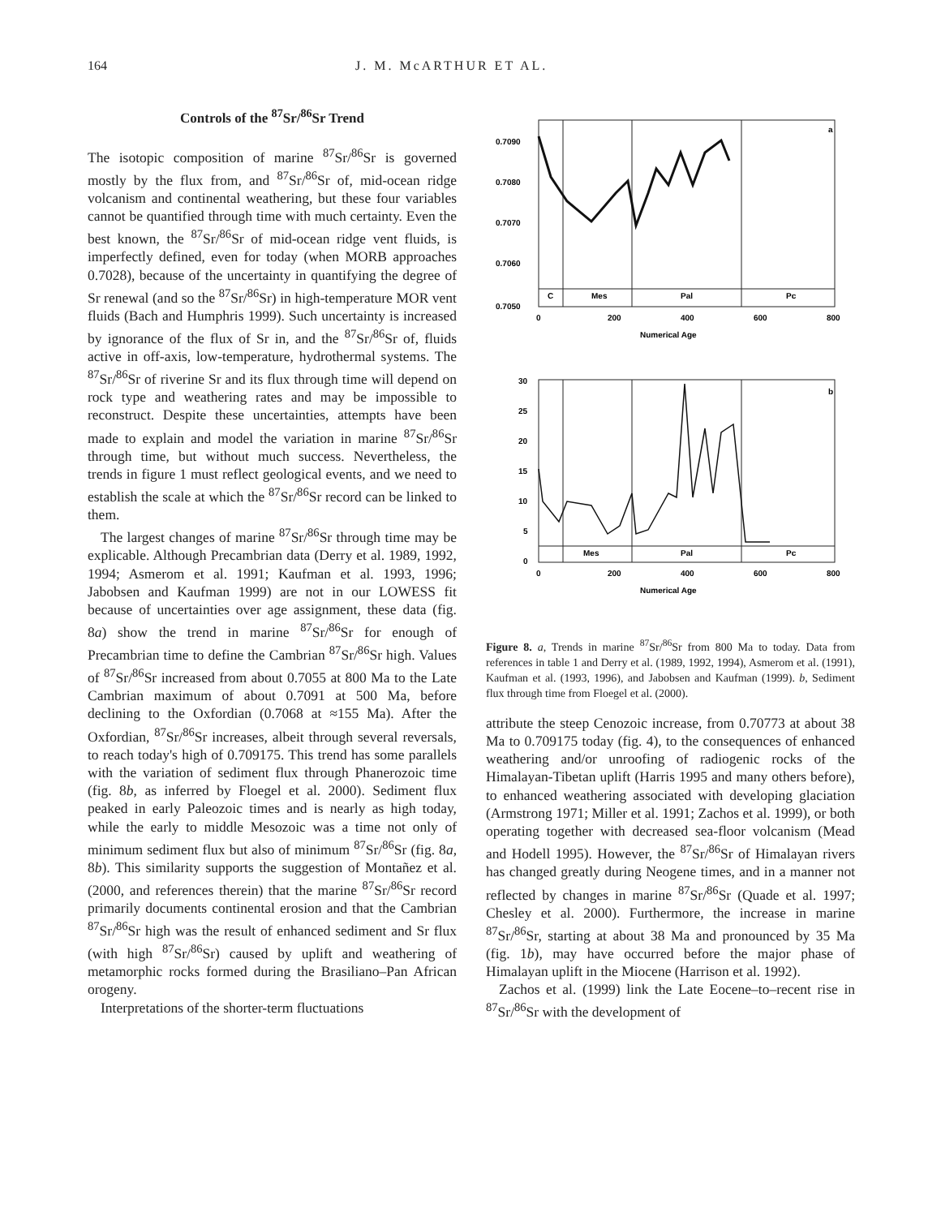164 J. M. McARTHUR ET AL.
Controls of the <sup>87</sup>Sr/<sup>86</sup>Sr Trend
The isotopic composition of marine <sup>87</sup>Sr/<sup>86</sup>Sr is governed mostly by the flux from, and <sup>87</sup>Sr/<sup>86</sup>Sr of, mid-ocean ridge volcanism and continental weathering, but these four variables cannot be quantified through time with much certainty. Even the best known, the <sup>87</sup>Sr/<sup>86</sup>Sr of mid-ocean ridge vent fluids, is imperfectly defined, even for today (when MORB approaches 0.7028), because of the uncertainty in quantifying the degree of Sr renewal (and so the <sup>87</sup>Sr/<sup>86</sup>Sr) in high-temperature MOR vent fluids (Bach and Humphris 1999). Such uncertainty is increased by ignorance of the flux of Sr in, and the <sup>87</sup>Sr/<sup>86</sup>Sr of, fluids active in off-axis, low-temperature, hydrothermal systems. The <sup>87</sup>Sr/<sup>86</sup>Sr of riverine Sr and its flux through time will depend on rock type and weathering rates and may be impossible to reconstruct. Despite these uncertainties, attempts have been made to explain and model the variation in marine <sup>87</sup>Sr/<sup>86</sup>Sr through time, but without much success. Nevertheless, the trends in figure 1 must reflect geological events, and we need to establish the scale at which the <sup>87</sup>Sr/<sup>86</sup>Sr record can be linked to them.
The largest changes of marine <sup>87</sup>Sr/<sup>86</sup>Sr through time may be explicable. Although Precambrian data (Derry et al. 1989, 1992, 1994; Asmerom et al. 1991; Kaufman et al. 1993, 1996; Jabobsen and Kaufman 1999) are not in our LOWESS fit because of uncertainties over age assignment, these data (fig. 8a) show the trend in marine <sup>87</sup>Sr/<sup>86</sup>Sr for enough of Precambrian time to define the Cambrian <sup>87</sup>Sr/<sup>86</sup>Sr high. Values of <sup>87</sup>Sr/<sup>86</sup>Sr increased from about 0.7055 at 800 Ma to the Late Cambrian maximum of about 0.7091 at 500 Ma, before declining to the Oxfordian (0.7068 at ≈155 Ma). After the Oxfordian, <sup>87</sup>Sr/<sup>86</sup>Sr increases, albeit through several reversals, to reach today's high of 0.709175. This trend has some parallels with the variation of sediment flux through Phanerozoic time (fig. 8b, as inferred by Floegel et al. 2000). Sediment flux peaked in early Paleozoic times and is nearly as high today, while the early to middle Mesozoic was a time not only of minimum sediment flux but also of minimum <sup>87</sup>Sr/<sup>86</sup>Sr (fig. 8a, 8b). This similarity supports the suggestion of Montañez et al. (2000, and references therein) that the marine <sup>87</sup>Sr/<sup>86</sup>Sr record primarily documents continental erosion and that the Cambrian <sup>87</sup>Sr/<sup>86</sup>Sr high was the result of enhanced sediment and Sr flux (with high <sup>87</sup>Sr/<sup>86</sup>Sr) caused by uplift and weathering of metamorphic rocks formed during the Brasiliano–Pan African orogeny.
Interpretations of the shorter-term fluctuations
C
Mes
Pal
Pc
a
0.7090
0.7080
0.7070
0.7060
0.7050
0
200
400
600
800
Numerical Age
Mes
Pal
Pc
b
30
25
20
15
10
5
0
0
200
400
600
800
Numerical Age
Figure 8. a, Trends in marine <sup>87</sup>Sr/<sup>86</sup>Sr from 800 Ma to today. Data from references in table 1 and Derry et al. (1989, 1992, 1994), Asmerom et al. (1991), Kaufman et al. (1993, 1996), and Jabobsen and Kaufman (1999). b, Sediment flux through time from Floegel et al. (2000).
attribute the steep Cenozoic increase, from 0.70773 at about 38 Ma to 0.709175 today (fig. 4), to the consequences of enhanced weathering and/or unroofing of radiogenic rocks of the Himalayan-Tibetan uplift (Harris 1995 and many others before), to enhanced weathering associated with developing glaciation (Armstrong 1971; Miller et al. 1991; Zachos et al. 1999), or both operating together with decreased sea-floor volcanism (Mead and Hodell 1995). However, the <sup>87</sup>Sr/<sup>86</sup>Sr of Himalayan rivers has changed greatly during Neogene times, and in a manner not reflected by changes in marine <sup>87</sup>Sr/<sup>86</sup>Sr (Quade et al. 1997; Chesley et al. 2000). Furthermore, the increase in marine <sup>87</sup>Sr/<sup>86</sup>Sr, starting at about 38 Ma and pronounced by 35 Ma (fig. 1b), may have occurred before the major phase of Himalayan uplift in the Miocene (Harrison et al. 1992).
Zachos et al. (1999) link the Late Eocene–to–recent rise in <sup>87</sup>Sr/<sup>86</sup>Sr with the development of